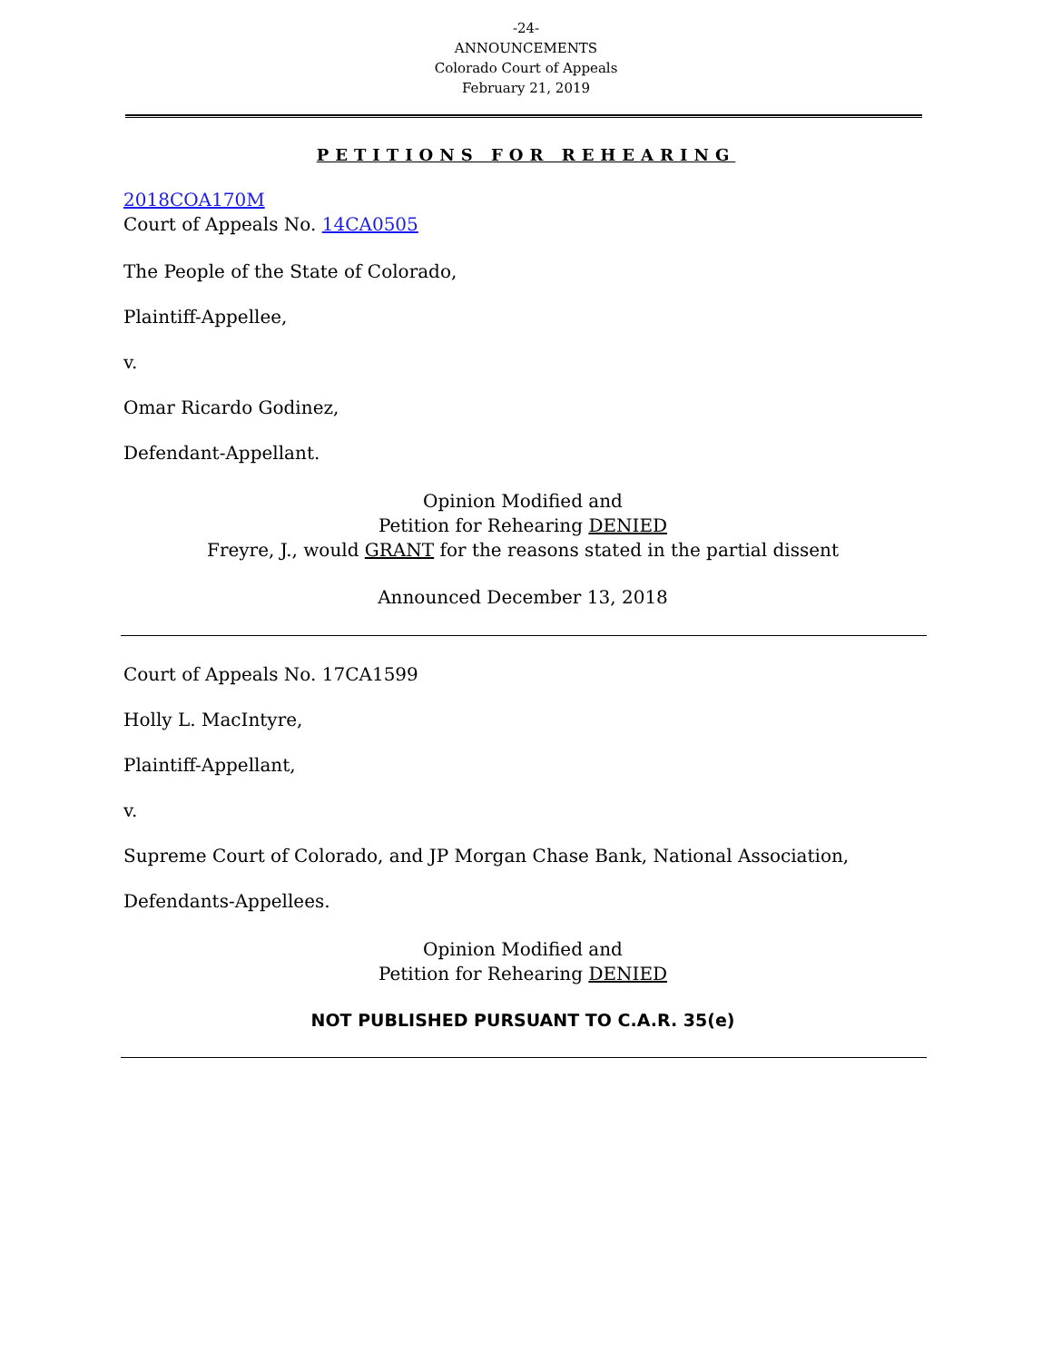-24-
ANNOUNCEMENTS
Colorado Court of Appeals
February 21, 2019
PETITIONS FOR REHEARING
2018COA170M
Court of Appeals No. 14CA0505
The People of the State of Colorado,
Plaintiff-Appellee,
v.
Omar Ricardo Godinez,
Defendant-Appellant.
Opinion Modified and
Petition for Rehearing DENIED
Freyre, J., would GRANT for the reasons stated in the partial dissent
Announced December 13, 2018
Court of Appeals No. 17CA1599
Holly L. MacIntyre,
Plaintiff-Appellant,
v.
Supreme Court of Colorado, and JP Morgan Chase Bank, National Association,
Defendants-Appellees.
Opinion Modified and
Petition for Rehearing DENIED
NOT PUBLISHED PURSUANT TO C.A.R. 35(e)